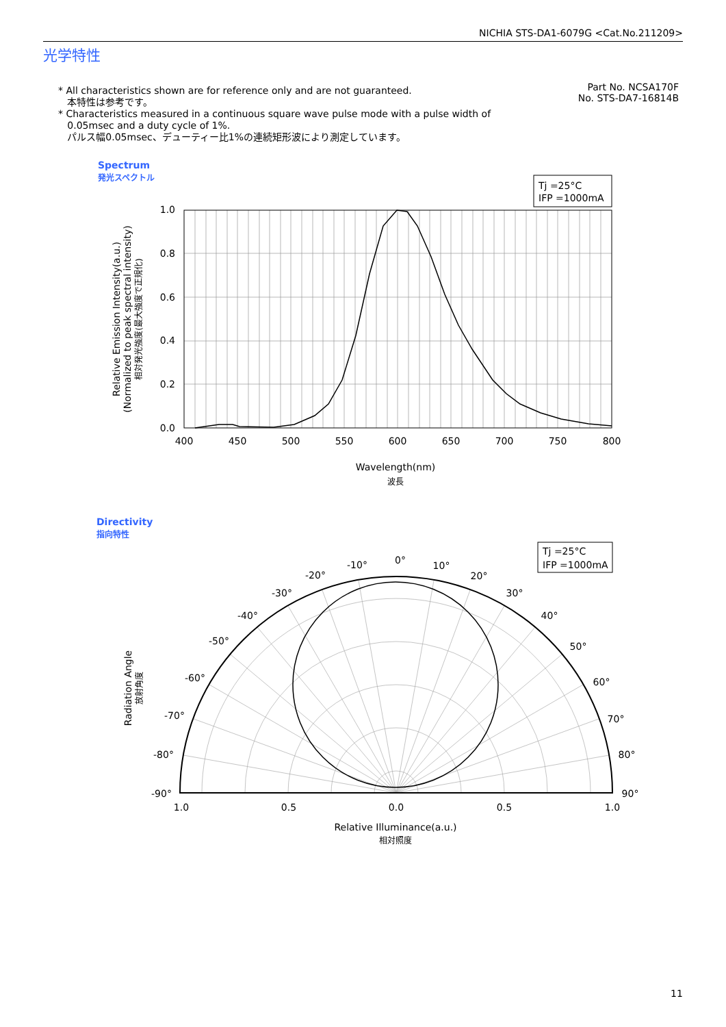NICHIA STS-DA1-6079G <Cat.No.211209>
光学特性
* All characteristics shown are for reference only and are not guaranteed.
本特性は参考です。
* Characteristics measured in a continuous square wave pulse mode with a pulse width of
0.05msec and a duty cycle of 1%.
パルス幅0.05msec、デューティー比1%の連続矩形波により測定しています。
Part No. NCSA170F
No. STS-DA7-16814B
Spectrum
発光スペクトル
Tj =25°C
IFP =1000mA
1.0
0.8
0.6
0.4
0.2
0.0
400
450
500
550
600
650
700
750
800
Wavelength(nm)
波長
Relative Emission Intensity(a.u.)
(Normalized to peak spectral intensity)
相対発光強度(最大強度で正規化)
Directivity
指向特性
Tj =25°C
IFP =1000mA
0°
-10°
10°
-20°
20°
-30°
30°
-40°
40°
-50°
50°
-60°
60°
-70°
70°
-80°
80°
-90°
90°
1.0
0.5
0.0
0.5
1.0
Relative Illuminance(a.u.)
相対照度
Radiation Angle
放射角度
11